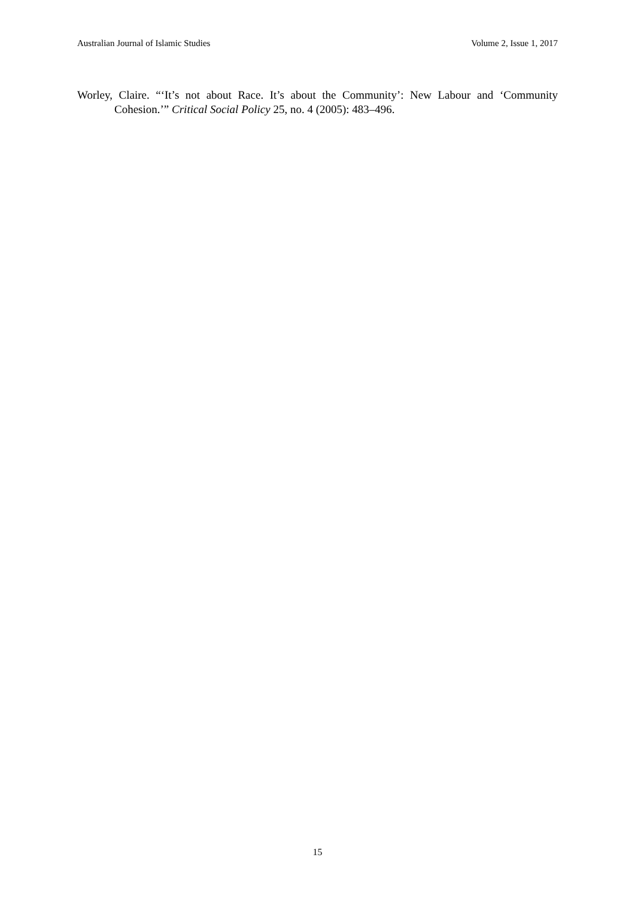Australian Journal of Islamic Studies Volume 2, Issue 1, 2017
Worley, Claire. “‘It’s not about Race. It’s about the Community’: New Labour and ‘Community Cohesion.’” Critical Social Policy 25, no. 4 (2005): 483–496.
15